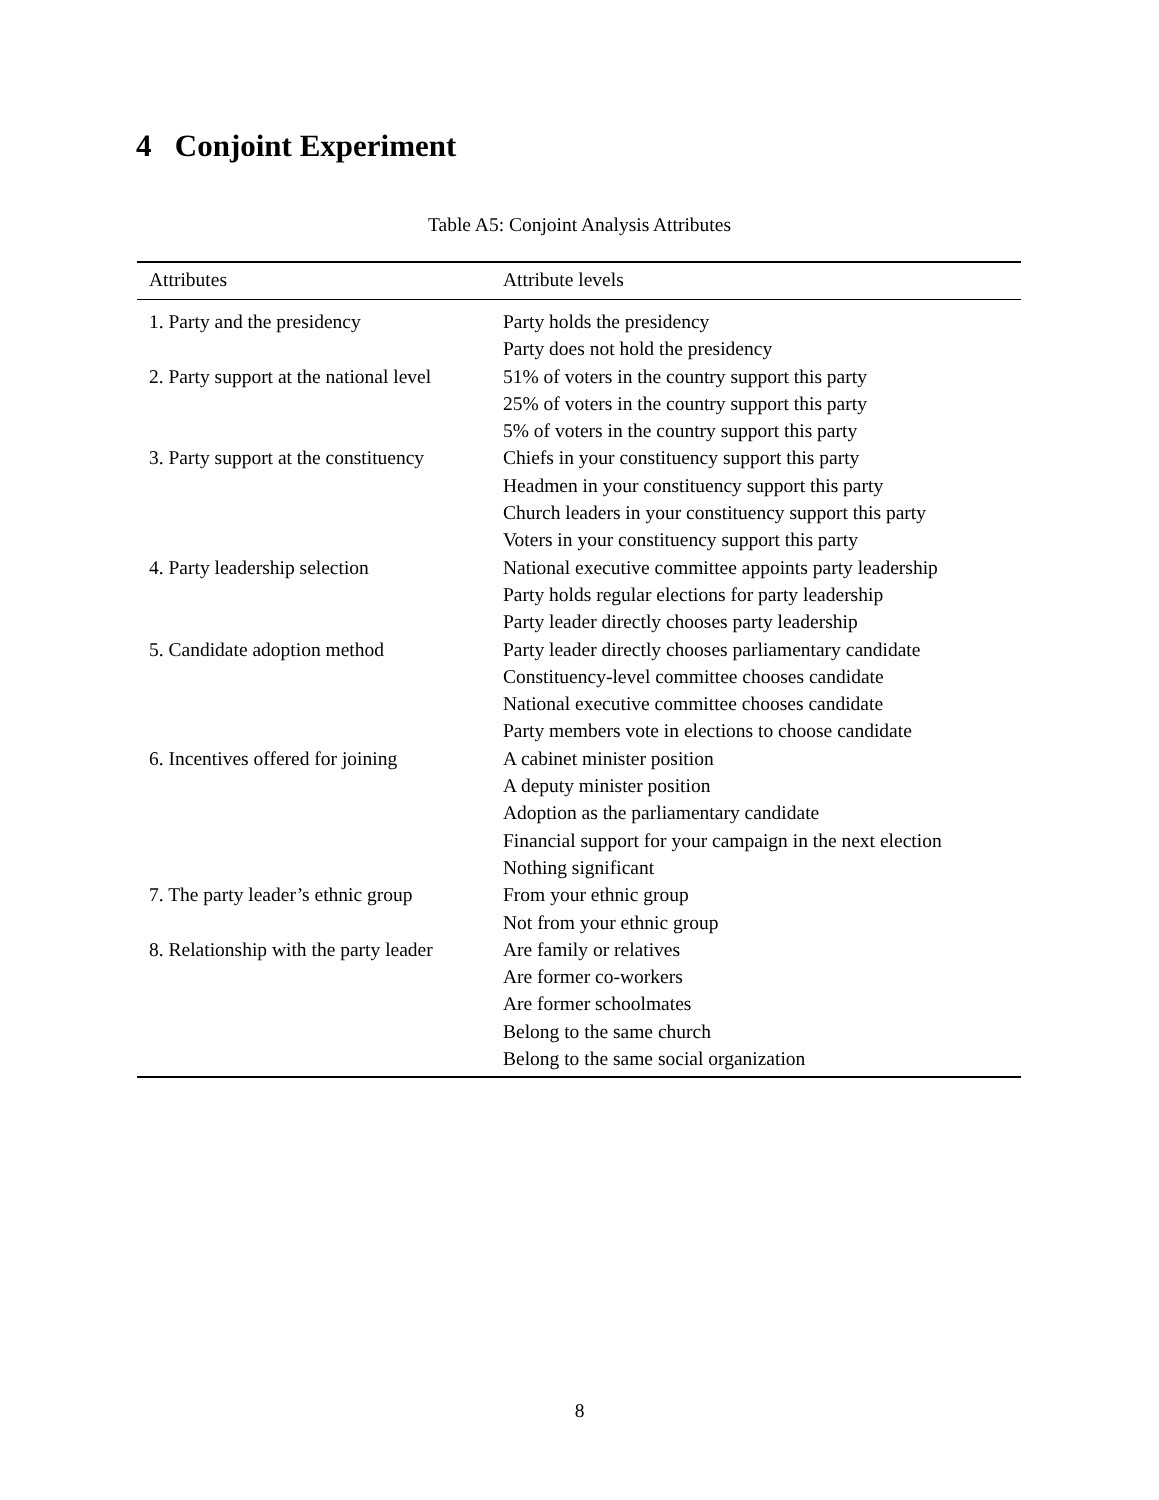4 Conjoint Experiment
Table A5: Conjoint Analysis Attributes
| Attributes | Attribute levels |
| --- | --- |
| 1. Party and the presidency | Party holds the presidency |
| | Party does not hold the presidency |
| 2. Party support at the national level | 51% of voters in the country support this party |
| | 25% of voters in the country support this party |
| | 5% of voters in the country support this party |
| 3. Party support at the constituency | Chiefs in your constituency support this party |
| | Headmen in your constituency support this party |
| | Church leaders in your constituency support this party |
| | Voters in your constituency support this party |
| 4. Party leadership selection | National executive committee appoints party leadership |
| | Party holds regular elections for party leadership |
| | Party leader directly chooses party leadership |
| 5. Candidate adoption method | Party leader directly chooses parliamentary candidate |
| | Constituency-level committee chooses candidate |
| | National executive committee chooses candidate |
| | Party members vote in elections to choose candidate |
| 6. Incentives offered for joining | A cabinet minister position |
| | A deputy minister position |
| | Adoption as the parliamentary candidate |
| | Financial support for your campaign in the next election |
| | Nothing significant |
| 7. The party leader’s ethnic group | From your ethnic group |
| | Not from your ethnic group |
| 8. Relationship with the party leader | Are family or relatives |
| | Are former co-workers |
| | Are former schoolmates |
| | Belong to the same church |
| | Belong to the same social organization |
8